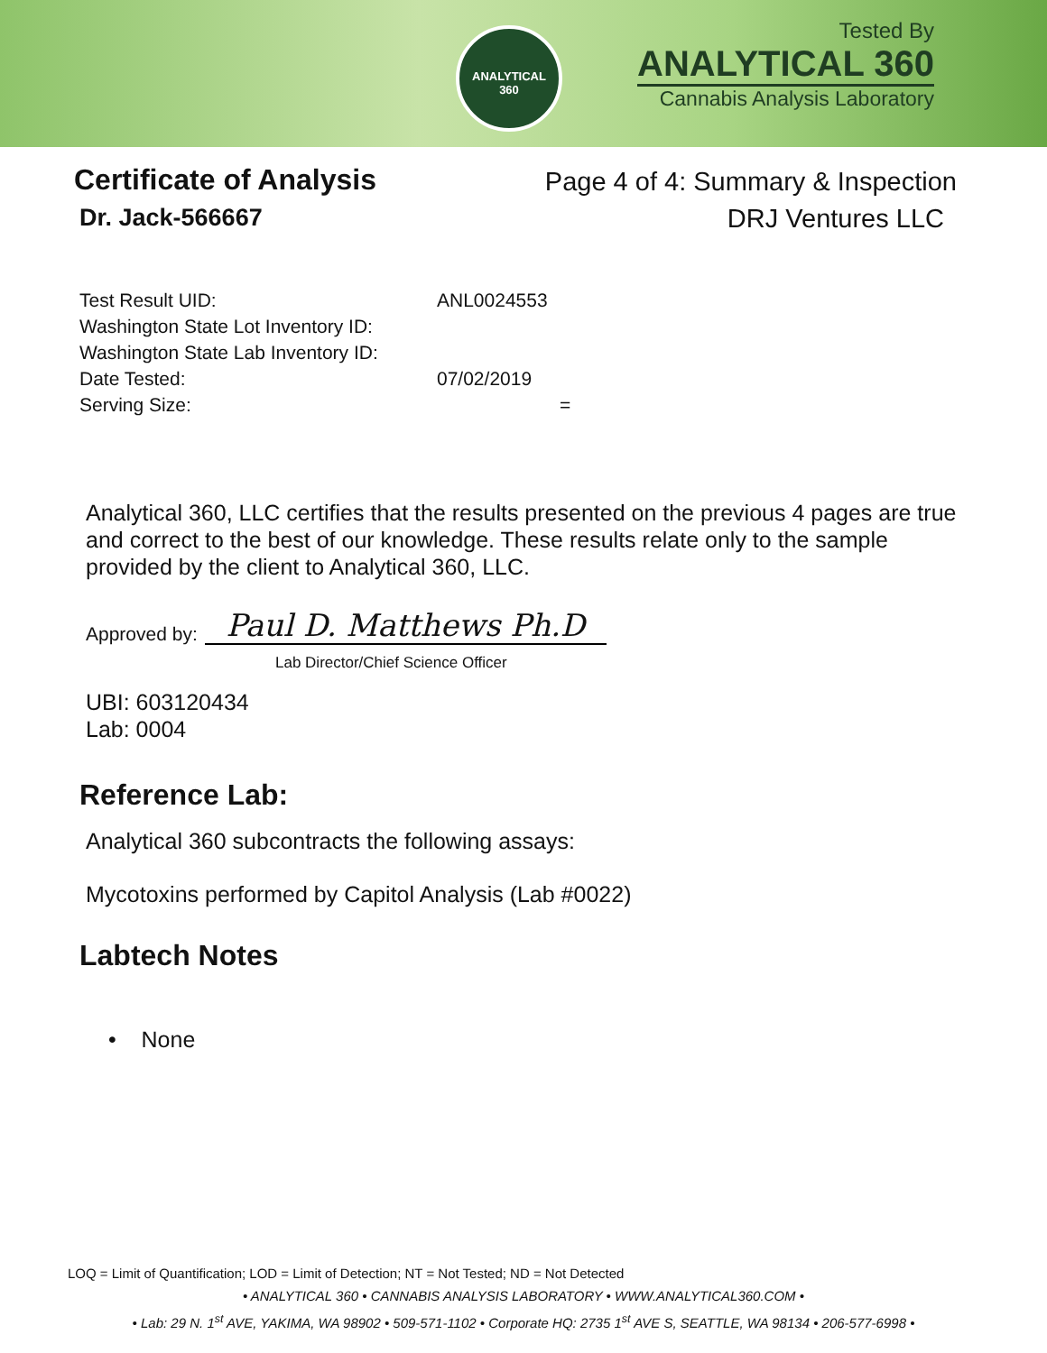ANALYTICAL
360
Tested By
ANALYTICAL 360
Cannabis Analysis Laboratory
Certificate of Analysis
Dr. Jack-566667
Page 4 of 4: Summary & Inspection
DRJ Ventures LLC
Test Result UID: ANL0024553
Washington State Lot Inventory ID:
Washington State Lab Inventory ID:
Date Tested: 07/02/2019
Serving Size: =
Analytical 360, LLC certifies that the results presented on the previous 4 pages are true and correct to the best of our knowledge. These results relate only to the sample provided by the client to Analytical 360, LLC.
Approved by:
Paul D. Matthews Ph.D
Lab Director/Chief Science Officer
UBI: 603120434
Lab: 0004
Reference Lab:
Analytical 360 subcontracts the following assays:
Mycotoxins performed by Capitol Analysis (Lab #0022)
Labtech Notes
• None
LOQ = Limit of Quantification; LOD = Limit of Detection; NT = Not Tested; ND = Not Detected
• ANALYTICAL 360 • CANNABIS ANALYSIS LABORATORY • WWW.ANALYTICAL360.COM •
• Lab: 29 N. 1<sup>st</sup> AVE, YAKIMA, WA 98902 • 509-571-1102 • Corporate HQ: 2735 1<sup>st</sup> AVE S, SEATTLE, WA 98134 • 206-577-6998 •